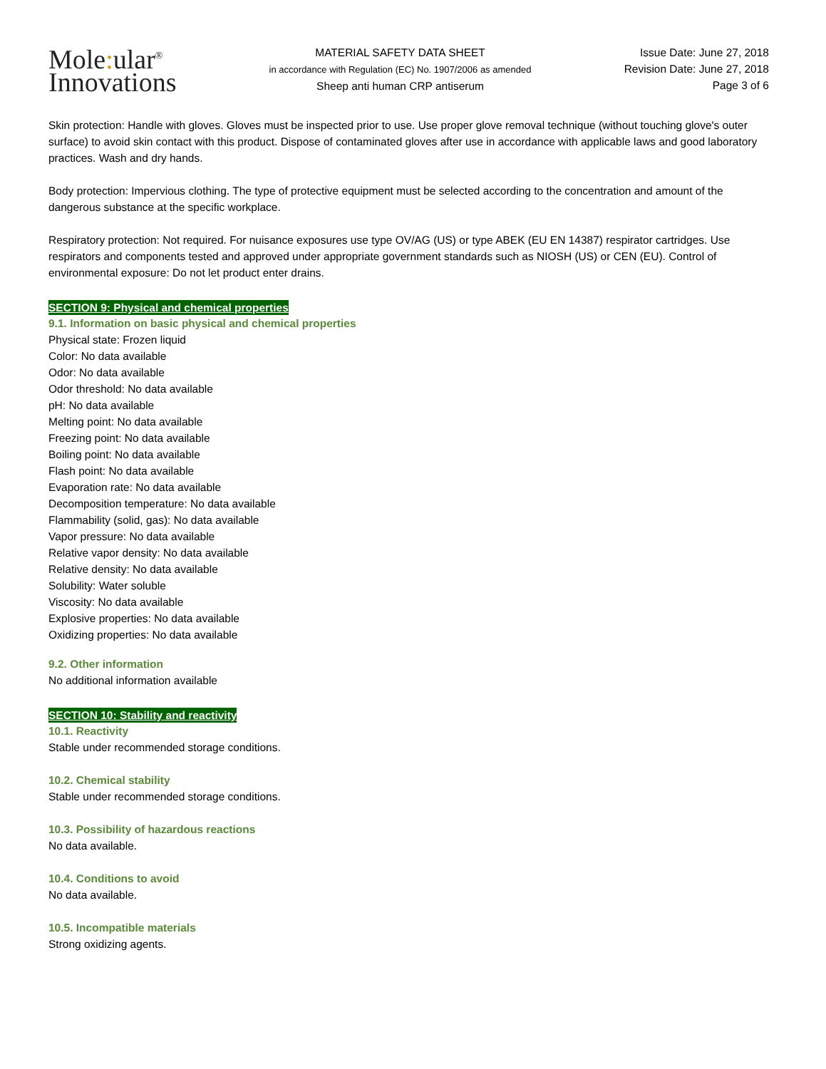Mole: ular<sup>®</sup>
Innovations
MATERIAL SAFETY DATA SHEET
in accordance with Regulation (EC) No. 1907/2006 as amended
Sheep anti human CRP antiserum
Issue Date: June 27, 2018
Revision Date: June 27, 2018
Page 3 of 6
Skin protection: Handle with gloves. Gloves must be inspected prior to use. Use proper glove removal technique (without touching glove's outer surface) to avoid skin contact with this product. Dispose of contaminated gloves after use in accordance with applicable laws and good laboratory practices. Wash and dry hands.
Body protection: Impervious clothing. The type of protective equipment must be selected according to the concentration and amount of the dangerous substance at the specific workplace.
Respiratory protection: Not required. For nuisance exposures use type OV/AG (US) or type ABEK (EU EN 14387) respirator cartridges. Use respirators and components tested and approved under appropriate government standards such as NIOSH (US) or CEN (EU). Control of environmental exposure: Do not let product enter drains.
SECTION 9: Physical and chemical properties
9.1. Information on basic physical and chemical properties
Physical state: Frozen liquid
Color: No data available
Odor: No data available
Odor threshold: No data available
pH: No data available
Melting point: No data available
Freezing point: No data available
Boiling point: No data available
Flash point: No data available
Evaporation rate: No data available
Decomposition temperature: No data available
Flammability (solid, gas): No data available
Vapor pressure: No data available
Relative vapor density: No data available
Relative density: No data available
Solubility: Water soluble
Viscosity: No data available
Explosive properties: No data available
Oxidizing properties: No data available
9.2. Other information
No additional information available
SECTION 10: Stability and reactivity
10.1. Reactivity
Stable under recommended storage conditions.
10.2. Chemical stability
Stable under recommended storage conditions.
10.3. Possibility of hazardous reactions
No data available.
10.4. Conditions to avoid
No data available.
10.5. Incompatible materials
Strong oxidizing agents.